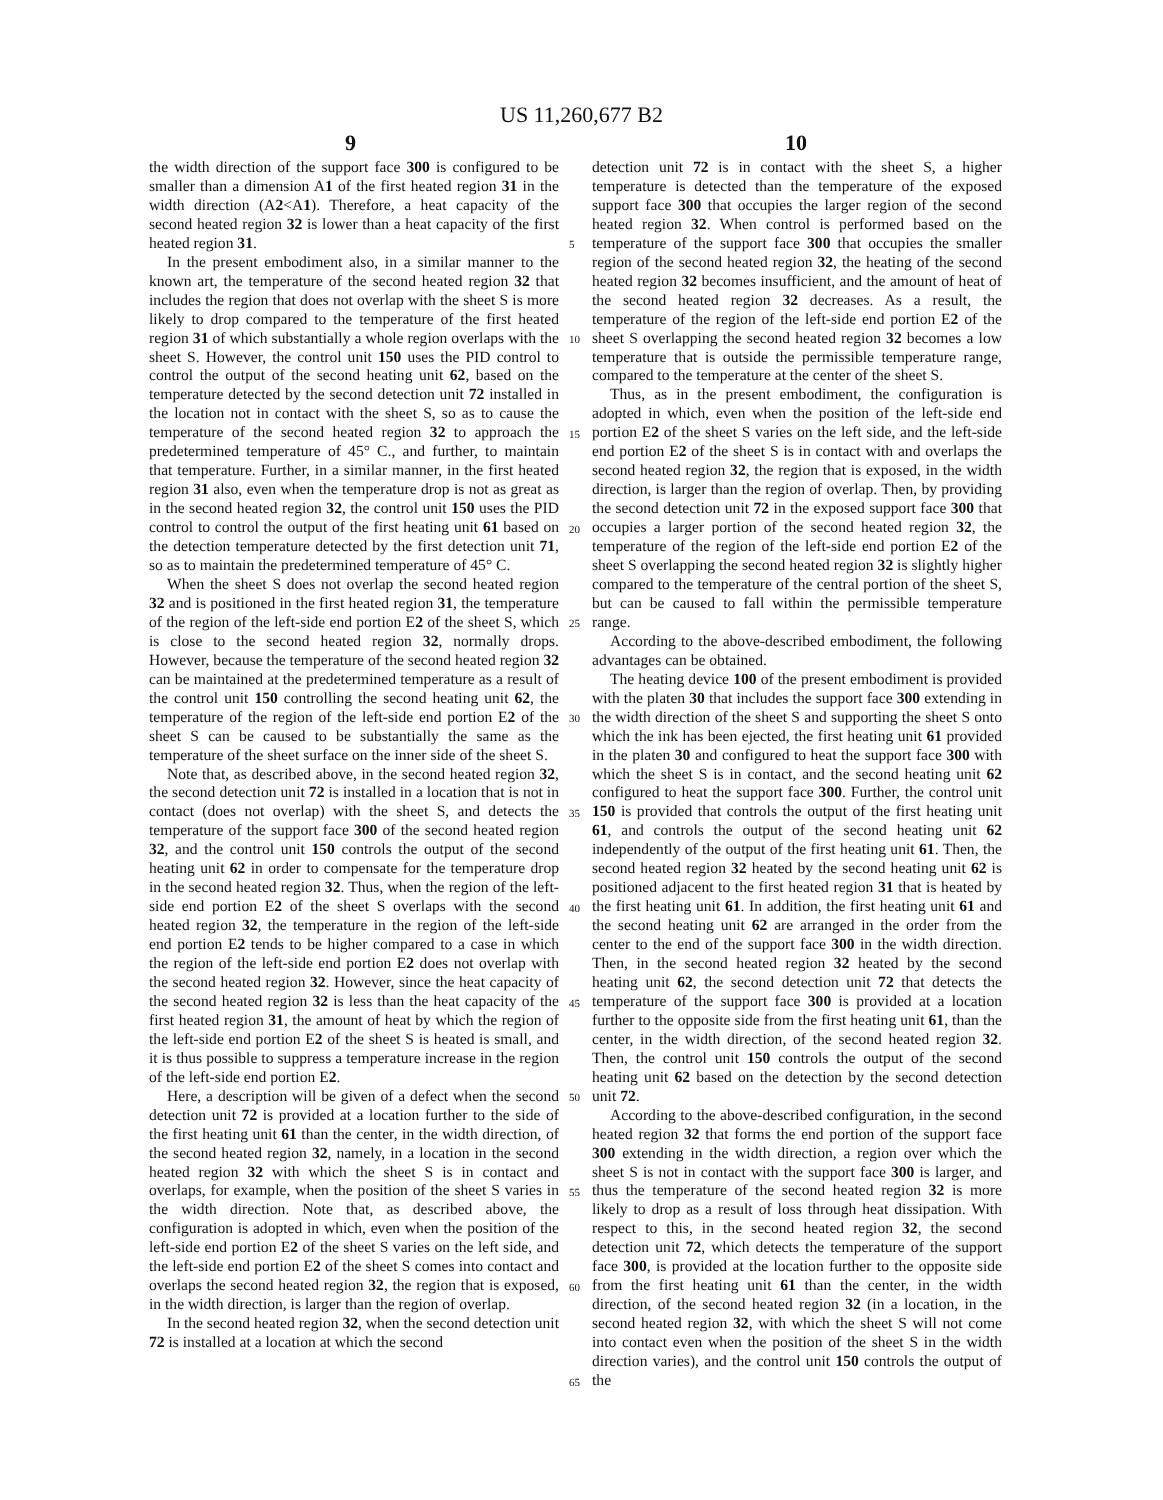US 11,260,677 B2
9 10
the width direction of the support face 300 is configured to be smaller than a dimension A1 of the first heated region 31 in the width direction (A2<A1). Therefore, a heat capacity of the second heated region 32 is lower than a heat capacity of the first heated region 31.
In the present embodiment also, in a similar manner to the known art, the temperature of the second heated region 32 that includes the region that does not overlap with the sheet S is more likely to drop compared to the temperature of the first heated region 31 of which substantially a whole region overlaps with the sheet S. However, the control unit 150 uses the PID control to control the output of the second heating unit 62, based on the temperature detected by the second detection unit 72 installed in the location not in contact with the sheet S, so as to cause the temperature of the second heated region 32 to approach the predetermined temperature of 45° C., and further, to maintain that temperature. Further, in a similar manner, in the first heated region 31 also, even when the temperature drop is not as great as in the second heated region 32, the control unit 150 uses the PID control to control the output of the first heating unit 61 based on the detection temperature detected by the first detection unit 71, so as to maintain the predetermined temperature of 45° C.
When the sheet S does not overlap the second heated region 32 and is positioned in the first heated region 31, the temperature of the region of the left-side end portion E2 of the sheet S, which is close to the second heated region 32, normally drops. However, because the temperature of the second heated region 32 can be maintained at the predetermined temperature as a result of the control unit 150 controlling the second heating unit 62, the temperature of the region of the left-side end portion E2 of the sheet S can be caused to be substantially the same as the temperature of the sheet surface on the inner side of the sheet S.
Note that, as described above, in the second heated region 32, the second detection unit 72 is installed in a location that is not in contact (does not overlap) with the sheet S, and detects the temperature of the support face 300 of the second heated region 32, and the control unit 150 controls the output of the second heating unit 62 in order to compensate for the temperature drop in the second heated region 32. Thus, when the region of the left-side end portion E2 of the sheet S overlaps with the second heated region 32, the temperature in the region of the left-side end portion E2 tends to be higher compared to a case in which the region of the left-side end portion E2 does not overlap with the second heated region 32. However, since the heat capacity of the second heated region 32 is less than the heat capacity of the first heated region 31, the amount of heat by which the region of the left-side end portion E2 of the sheet S is heated is small, and it is thus possible to suppress a temperature increase in the region of the left-side end portion E2.
Here, a description will be given of a defect when the second detection unit 72 is provided at a location further to the side of the first heating unit 61 than the center, in the width direction, of the second heated region 32, namely, in a location in the second heated region 32 with which the sheet S is in contact and overlaps, for example, when the position of the sheet S varies in the width direction. Note that, as described above, the configuration is adopted in which, even when the position of the left-side end portion E2 of the sheet S varies on the left side, and the left-side end portion E2 of the sheet S comes into contact and overlaps the second heated region 32, the region that is exposed, in the width direction, is larger than the region of overlap.
In the second heated region 32, when the second detection unit 72 is installed at a location at which the second
5
10
15
20
25
30
35
40
45
50
55
60
65
detection unit 72 is in contact with the sheet S, a higher temperature is detected than the temperature of the exposed support face 300 that occupies the larger region of the second heated region 32. When control is performed based on the temperature of the support face 300 that occupies the smaller region of the second heated region 32, the heating of the second heated region 32 becomes insufficient, and the amount of heat of the second heated region 32 decreases. As a result, the temperature of the region of the left-side end portion E2 of the sheet S overlapping the second heated region 32 becomes a low temperature that is outside the permissible temperature range, compared to the temperature at the center of the sheet S.
Thus, as in the present embodiment, the configuration is adopted in which, even when the position of the left-side end portion E2 of the sheet S varies on the left side, and the left-side end portion E2 of the sheet S is in contact with and overlaps the second heated region 32, the region that is exposed, in the width direction, is larger than the region of overlap. Then, by providing the second detection unit 72 in the exposed support face 300 that occupies a larger portion of the second heated region 32, the temperature of the region of the left-side end portion E2 of the sheet S overlapping the second heated region 32 is slightly higher compared to the temperature of the central portion of the sheet S, but can be caused to fall within the permissible temperature range.
According to the above-described embodiment, the following advantages can be obtained.
The heating device 100 of the present embodiment is provided with the platen 30 that includes the support face 300 extending in the width direction of the sheet S and supporting the sheet S onto which the ink has been ejected, the first heating unit 61 provided in the platen 30 and configured to heat the support face 300 with which the sheet S is in contact, and the second heating unit 62 configured to heat the support face 300. Further, the control unit 150 is provided that controls the output of the first heating unit 61, and controls the output of the second heating unit 62 independently of the output of the first heating unit 61. Then, the second heated region 32 heated by the second heating unit 62 is positioned adjacent to the first heated region 31 that is heated by the first heating unit 61. In addition, the first heating unit 61 and the second heating unit 62 are arranged in the order from the center to the end of the support face 300 in the width direction. Then, in the second heated region 32 heated by the second heating unit 62, the second detection unit 72 that detects the temperature of the support face 300 is provided at a location further to the opposite side from the first heating unit 61, than the center, in the width direction, of the second heated region 32. Then, the control unit 150 controls the output of the second heating unit 62 based on the detection by the second detection unit 72.
According to the above-described configuration, in the second heated region 32 that forms the end portion of the support face 300 extending in the width direction, a region over which the sheet S is not in contact with the support face 300 is larger, and thus the temperature of the second heated region 32 is more likely to drop as a result of loss through heat dissipation. With respect to this, in the second heated region 32, the second detection unit 72, which detects the temperature of the support face 300, is provided at the location further to the opposite side from the first heating unit 61 than the center, in the width direction, of the second heated region 32 (in a location, in the second heated region 32, with which the sheet S will not come into contact even when the position of the sheet S in the width direction varies), and the control unit 150 controls the output of the